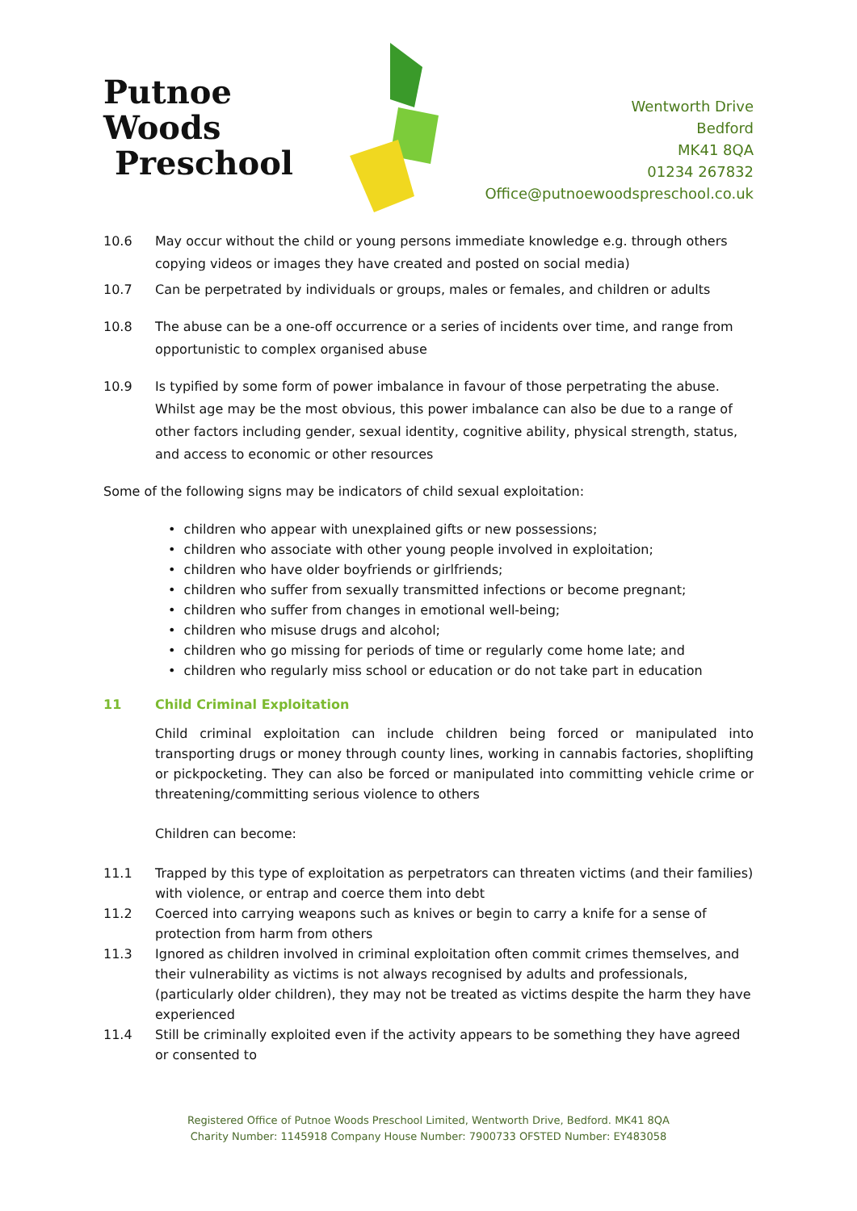Putnoe Woods
Preschool
Wentworth Drive
Bedford
MK41 8QA
01234 267832
Office@putnoewoodspreschool.co.uk
10.6 May occur without the child or young persons immediate knowledge e.g. through others copying videos or images they have created and posted on social media)
10.7 Can be perpetrated by individuals or groups, males or females, and children or adults
10.8 The abuse can be a one-off occurrence or a series of incidents over time, and range from opportunistic to complex organised abuse
10.9 Is typified by some form of power imbalance in favour of those perpetrating the abuse. Whilst age may be the most obvious, this power imbalance can also be due to a range of other factors including gender, sexual identity, cognitive ability, physical strength, status, and access to economic or other resources
Some of the following signs may be indicators of child sexual exploitation:
• children who appear with unexplained gifts or new possessions;
• children who associate with other young people involved in exploitation;
• children who have older boyfriends or girlfriends;
• children who suffer from sexually transmitted infections or become pregnant;
• children who suffer from changes in emotional well-being;
• children who misuse drugs and alcohol;
• children who go missing for periods of time or regularly come home late; and
• children who regularly miss school or education or do not take part in education
11 Child Criminal Exploitation
Child criminal exploitation can include children being forced or manipulated into transporting drugs or money through county lines, working in cannabis factories, shoplifting or pickpocketing. They can also be forced or manipulated into committing vehicle crime or threatening/committing serious violence to others
Children can become:
11.1 Trapped by this type of exploitation as perpetrators can threaten victims (and their families) with violence, or entrap and coerce them into debt
11.2 Coerced into carrying weapons such as knives or begin to carry a knife for a sense of protection from harm from others
11.3 Ignored as children involved in criminal exploitation often commit crimes themselves, and their vulnerability as victims is not always recognised by adults and professionals, (particularly older children), they may not be treated as victims despite the harm they have experienced
11.4 Still be criminally exploited even if the activity appears to be something they have agreed or consented to
Registered Office of Putnoe Woods Preschool Limited, Wentworth Drive, Bedford. MK41 8QA
Charity Number: 1145918 Company House Number: 7900733 OFSTED Number: EY483058